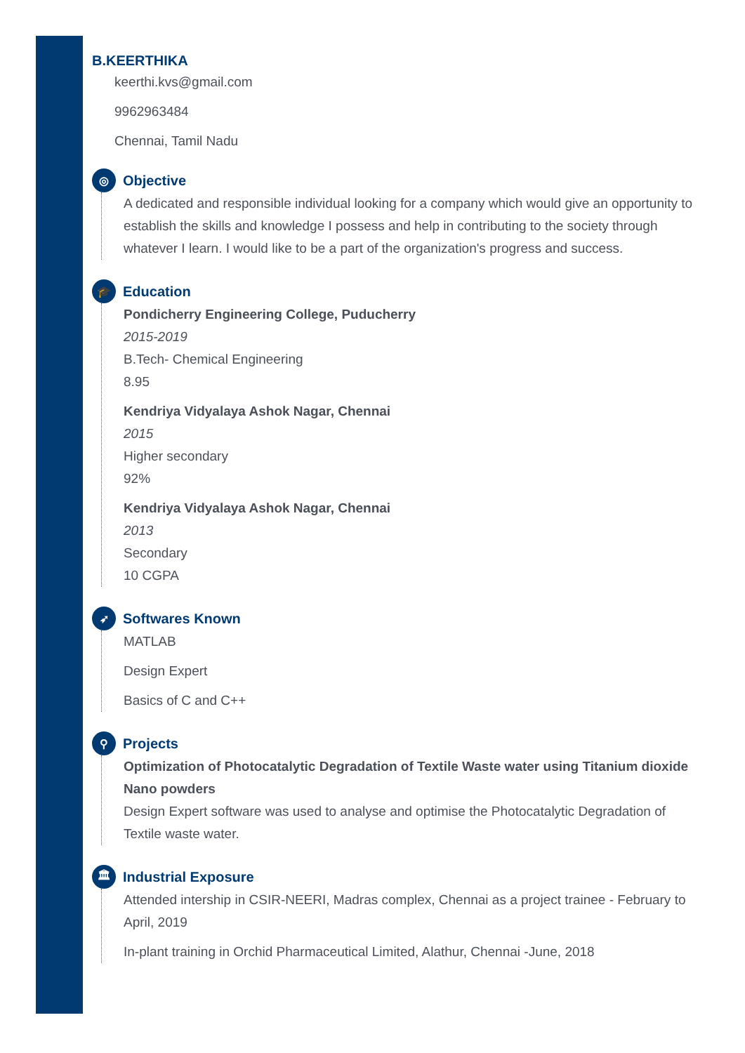B.KEERTHIKA
keerthi.kvs@gmail.com
9962963484
Chennai, Tamil Nadu
◎ Objective
A dedicated and responsible individual looking for a company which would give an opportunity to establish the skills and knowledge I possess and help in contributing to the society through whatever I learn. I would like to be a part of the organization's progress and success.
🎓 Education
Pondicherry Engineering College, Puducherry
2015-2019
B.Tech- Chemical Engineering
8.95
Kendriya Vidyalaya Ashok Nagar, Chennai
2015
Higher secondary
92%
Kendriya Vidyalaya Ashok Nagar, Chennai
2013
Secondary
10 CGPA
➶ Softwares Known
MATLAB
Design Expert
Basics of C and C++
⚲ Projects
Optimization of Photocatalytic Degradation of Textile Waste water using Titanium dioxide Nano powders
Design Expert software was used to analyse and optimise the Photocatalytic Degradation of Textile waste water.
🏛 Industrial Exposure
Attended intership in CSIR-NEERI, Madras complex, Chennai as a project trainee - February to April, 2019
In-plant training in Orchid Pharmaceutical Limited, Alathur, Chennai -June, 2018